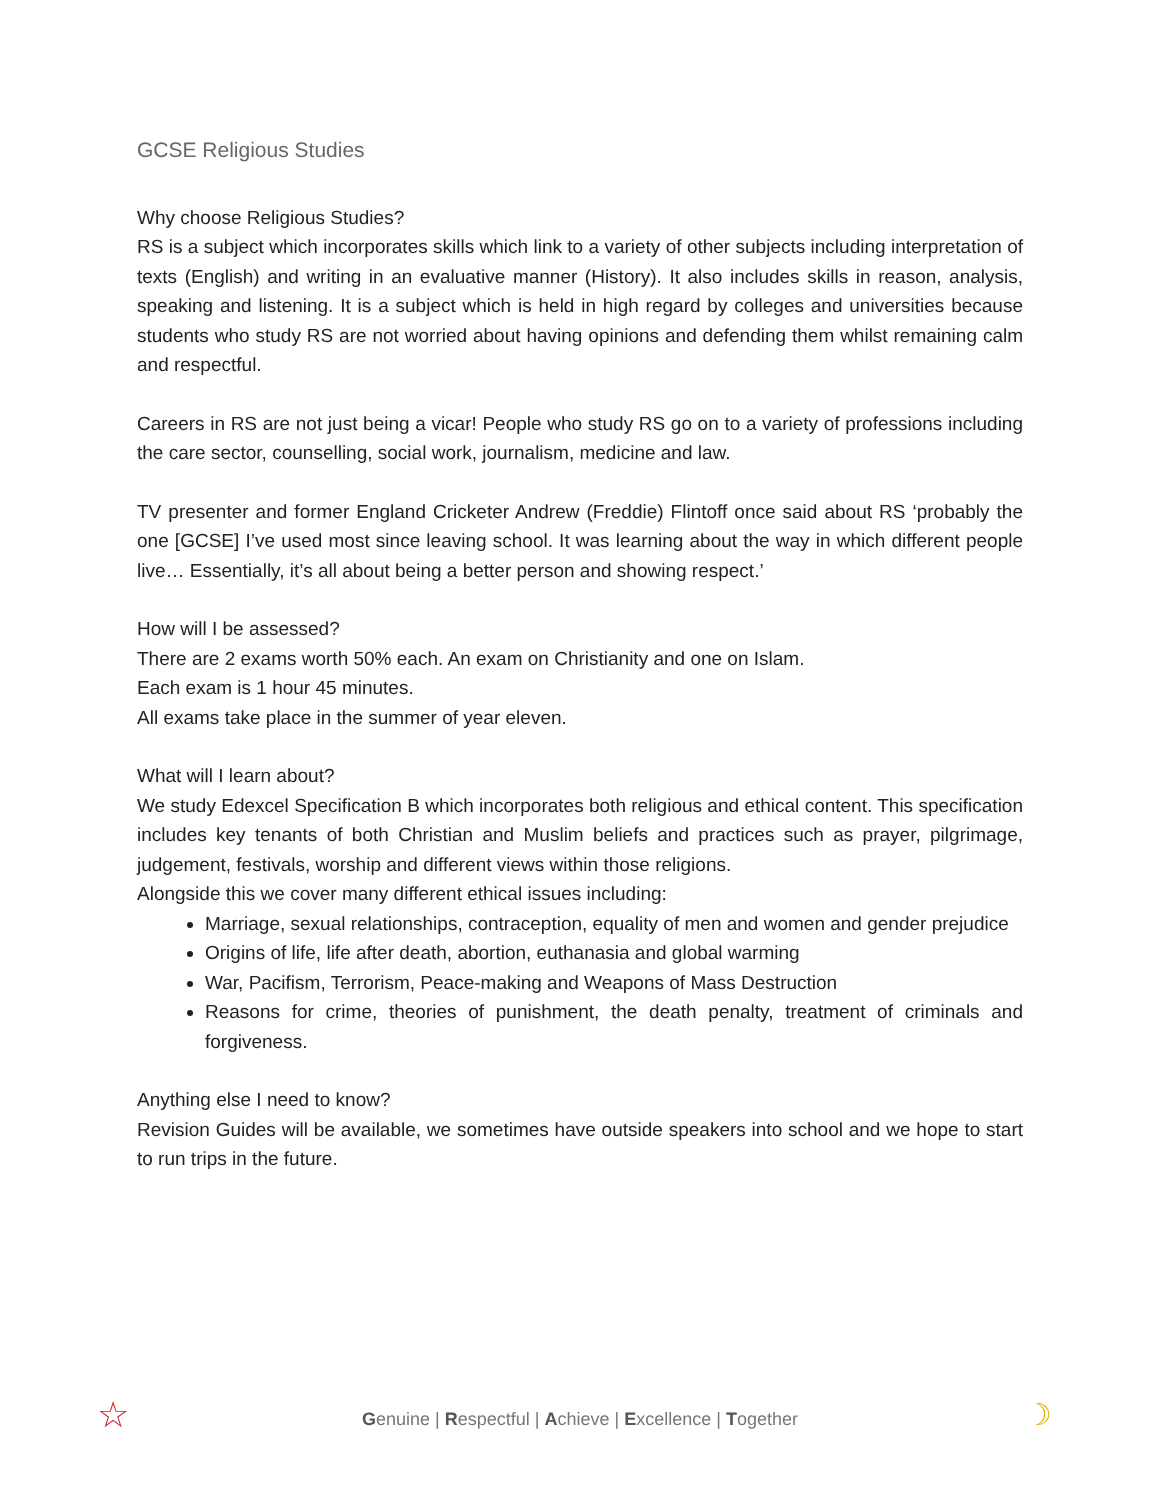GCSE Religious Studies
Why choose Religious Studies?
RS is a subject which incorporates skills which link to a variety of other subjects including interpretation of texts (English) and writing in an evaluative manner (History). It also includes skills in reason, analysis, speaking and listening. It is a subject which is held in high regard by colleges and universities because students who study RS are not worried about having opinions and defending them whilst remaining calm and respectful.
Careers in RS are not just being a vicar! People who study RS go on to a variety of professions including the care sector, counselling, social work, journalism, medicine and law.
TV presenter and former England Cricketer Andrew (Freddie) Flintoff once said about RS ‘probably the one [GCSE] I’ve used most since leaving school. It was learning about the way in which different people live… Essentially, it’s all about being a better person and showing respect.’
How will I be assessed?
There are 2 exams worth 50% each. An exam on Christianity and one on Islam.
Each exam is 1 hour 45 minutes.
All exams take place in the summer of year eleven.
What will I learn about?
We study Edexcel Specification B which incorporates both religious and ethical content. This specification includes key tenants of both Christian and Muslim beliefs and practices such as prayer, pilgrimage, judgement, festivals, worship and different views within those religions.
Alongside this we cover many different ethical issues including:
Marriage, sexual relationships, contraception, equality of men and women and gender prejudice
Origins of life, life after death, abortion, euthanasia and global warming
War, Pacifism, Terrorism, Peace-making and Weapons of Mass Destruction
Reasons for crime, theories of punishment, the death penalty, treatment of criminals and forgiveness.
Anything else I need to know?
Revision Guides will be available, we sometimes have outside speakers into school and we hope to start to run trips in the future.
☆
Genuine | Respectful | Achieve | Excellence | Together ☽